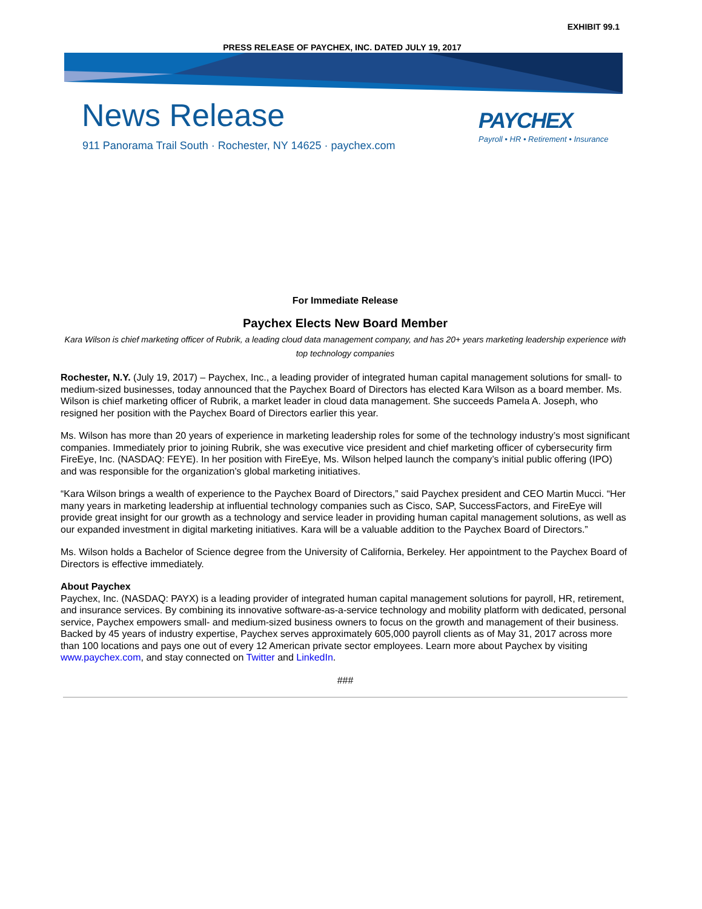EXHIBIT 99.1
PRESS RELEASE OF PAYCHEX, INC. DATED JULY 19, 2017
News Release
911 Panorama Trail South · Rochester, NY 14625 · paychex.com
PAYCHEX
Payroll • HR • Retirement • Insurance
For Immediate Release
Paychex Elects New Board Member
Kara Wilson is chief marketing officer of Rubrik, a leading cloud data management company, and has 20+ years marketing leadership experience with top technology companies
Rochester, N.Y. (July 19, 2017) – Paychex, Inc., a leading provider of integrated human capital management solutions for small- to medium-sized businesses, today announced that the Paychex Board of Directors has elected Kara Wilson as a board member. Ms. Wilson is chief marketing officer of Rubrik, a market leader in cloud data management. She succeeds Pamela A. Joseph, who resigned her position with the Paychex Board of Directors earlier this year.
Ms. Wilson has more than 20 years of experience in marketing leadership roles for some of the technology industry’s most significant companies. Immediately prior to joining Rubrik, she was executive vice president and chief marketing officer of cybersecurity firm FireEye, Inc. (NASDAQ: FEYE). In her position with FireEye, Ms. Wilson helped launch the company’s initial public offering (IPO) and was responsible for the organization’s global marketing initiatives.
“Kara Wilson brings a wealth of experience to the Paychex Board of Directors,” said Paychex president and CEO Martin Mucci. “Her many years in marketing leadership at influential technology companies such as Cisco, SAP, SuccessFactors, and FireEye will provide great insight for our growth as a technology and service leader in providing human capital management solutions, as well as our expanded investment in digital marketing initiatives. Kara will be a valuable addition to the Paychex Board of Directors.”
Ms. Wilson holds a Bachelor of Science degree from the University of California, Berkeley. Her appointment to the Paychex Board of Directors is effective immediately.
About Paychex
Paychex, Inc. (NASDAQ: PAYX) is a leading provider of integrated human capital management solutions for payroll, HR, retirement, and insurance services. By combining its innovative software-as-a-service technology and mobility platform with dedicated, personal service, Paychex empowers small- and medium-sized business owners to focus on the growth and management of their business. Backed by 45 years of industry expertise, Paychex serves approximately 605,000 payroll clients as of May 31, 2017 across more than 100 locations and pays one out of every 12 American private sector employees. Learn more about Paychex by visiting www.paychex.com, and stay connected on Twitter and LinkedIn.
###